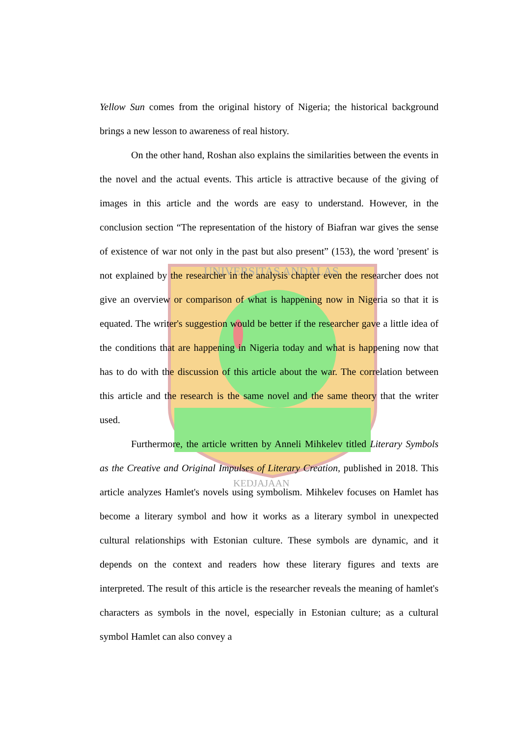UNIVERSITAS ANDALAS
KEDJAJAAN
Yellow Sun comes from the original history of Nigeria; the historical background brings a new lesson to awareness of real history.
On the other hand, Roshan also explains the similarities between the events in the novel and the actual events. This article is attractive because of the giving of images in this article and the words are easy to understand. However, in the conclusion section “The representation of the history of Biafran war gives the sense of existence of war not only in the past but also present” (153), the word 'present' is not explained by the researcher in the analysis chapter even the researcher does not give an overview or comparison of what is happening now in Nigeria so that it is equated. The writer's suggestion would be better if the researcher gave a little idea of the conditions that are happening in Nigeria today and what is happening now that has to do with the discussion of this article about the war. The correlation between this article and the research is the same novel and the same theory that the writer used.
Furthermore, the article written by Anneli Mihkelev titled Literary Symbols as the Creative and Original Impulses of Literary Creation, published in 2018. This article analyzes Hamlet's novels using symbolism. Mihkelev focuses on Hamlet has become a literary symbol and how it works as a literary symbol in unexpected cultural relationships with Estonian culture. These symbols are dynamic, and it depends on the context and readers how these literary figures and texts are interpreted. The result of this article is the researcher reveals the meaning of hamlet's characters as symbols in the novel, especially in Estonian culture; as a cultural symbol Hamlet can also convey a